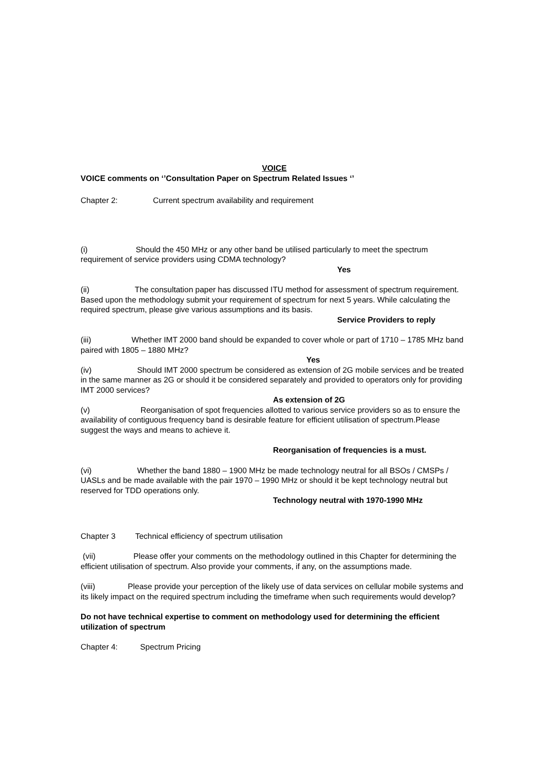VOICE
VOICE comments on ‘’Consultation Paper on Spectrum Related Issues ‘’
Chapter 2: Current spectrum availability and requirement
(i) Should the 450 MHz or any other band be utilised particularly to meet the spectrum requirement of service providers using CDMA technology?
Yes
(ii) The consultation paper has discussed ITU method for assessment of spectrum requirement. Based upon the methodology submit your requirement of spectrum for next 5 years. While calculating the required spectrum, please give various assumptions and its basis.
Service Providers to reply
(iii) Whether IMT 2000 band should be expanded to cover whole or part of 1710 – 1785 MHz band paired with 1805 – 1880 MHz?
Yes
(iv) Should IMT 2000 spectrum be considered as extension of 2G mobile services and be treated in the same manner as 2G or should it be considered separately and provided to operators only for providing IMT 2000 services?
As extension of 2G
(v) Reorganisation of spot frequencies allotted to various service providers so as to ensure the availability of contiguous frequency band is desirable feature for efficient utilisation of spectrum.Please suggest the ways and means to achieve it.
Reorganisation of frequencies is a must.
(vi) Whether the band 1880 – 1900 MHz be made technology neutral for all BSOs / CMSPs / UASLs and be made available with the pair 1970 – 1990 MHz or should it be kept technology neutral but reserved for TDD operations only.
Technology neutral with 1970-1990 MHz
Chapter 3 Technical efficiency of spectrum utilisation
(vii) Please offer your comments on the methodology outlined in this Chapter for determining the efficient utilisation of spectrum. Also provide your comments, if any, on the assumptions made.
(viii) Please provide your perception of the likely use of data services on cellular mobile systems and its likely impact on the required spectrum including the timeframe when such requirements would develop?
Do not have technical expertise to comment on methodology used for determining the efficient utilization of spectrum
Chapter 4: Spectrum Pricing